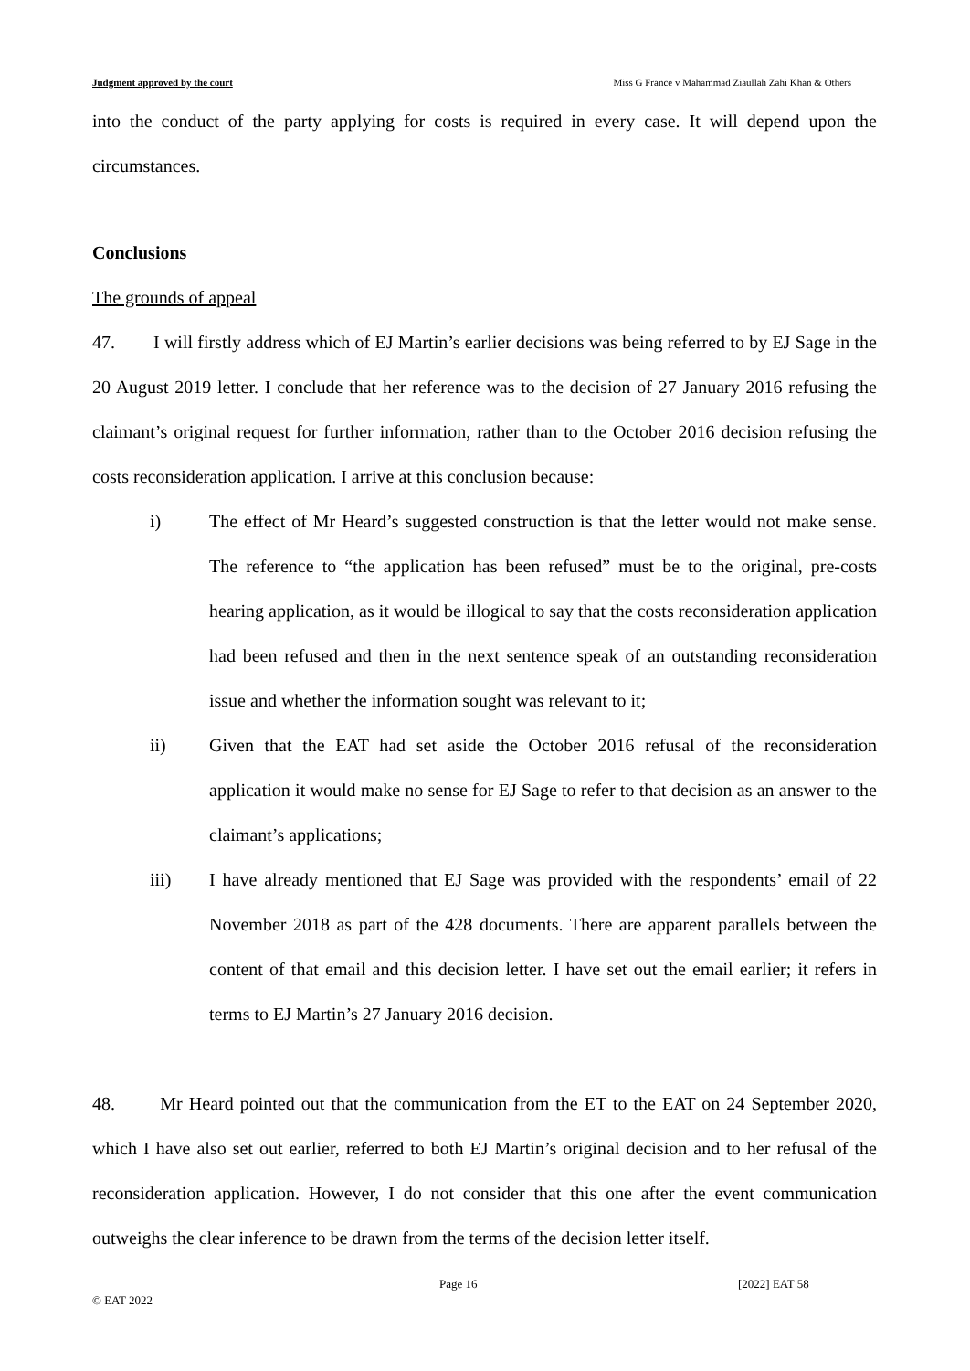Judgment approved by the court Miss G France v Mahammad Ziaullah Zahi Khan & Others
into the conduct of the party applying for costs is required in every case. It will depend upon the circumstances.
Conclusions
The grounds of appeal
47. I will firstly address which of EJ Martin’s earlier decisions was being referred to by EJ Sage in the 20 August 2019 letter. I conclude that her reference was to the decision of 27 January 2016 refusing the claimant’s original request for further information, rather than to the October 2016 decision refusing the costs reconsideration application. I arrive at this conclusion because:
i) The effect of Mr Heard’s suggested construction is that the letter would not make sense. The reference to “the application has been refused” must be to the original, pre-costs hearing application, as it would be illogical to say that the costs reconsideration application had been refused and then in the next sentence speak of an outstanding reconsideration issue and whether the information sought was relevant to it;
ii) Given that the EAT had set aside the October 2016 refusal of the reconsideration application it would make no sense for EJ Sage to refer to that decision as an answer to the claimant’s applications;
iii) I have already mentioned that EJ Sage was provided with the respondents’ email of 22 November 2018 as part of the 428 documents. There are apparent parallels between the content of that email and this decision letter. I have set out the email earlier; it refers in terms to EJ Martin’s 27 January 2016 decision.
48. Mr Heard pointed out that the communication from the ET to the EAT on 24 September 2020, which I have also set out earlier, referred to both EJ Martin’s original decision and to her refusal of the reconsideration application. However, I do not consider that this one after the event communication outweighs the clear inference to be drawn from the terms of the decision letter itself.
© EAT 2022 Page 16 [2022] EAT 58